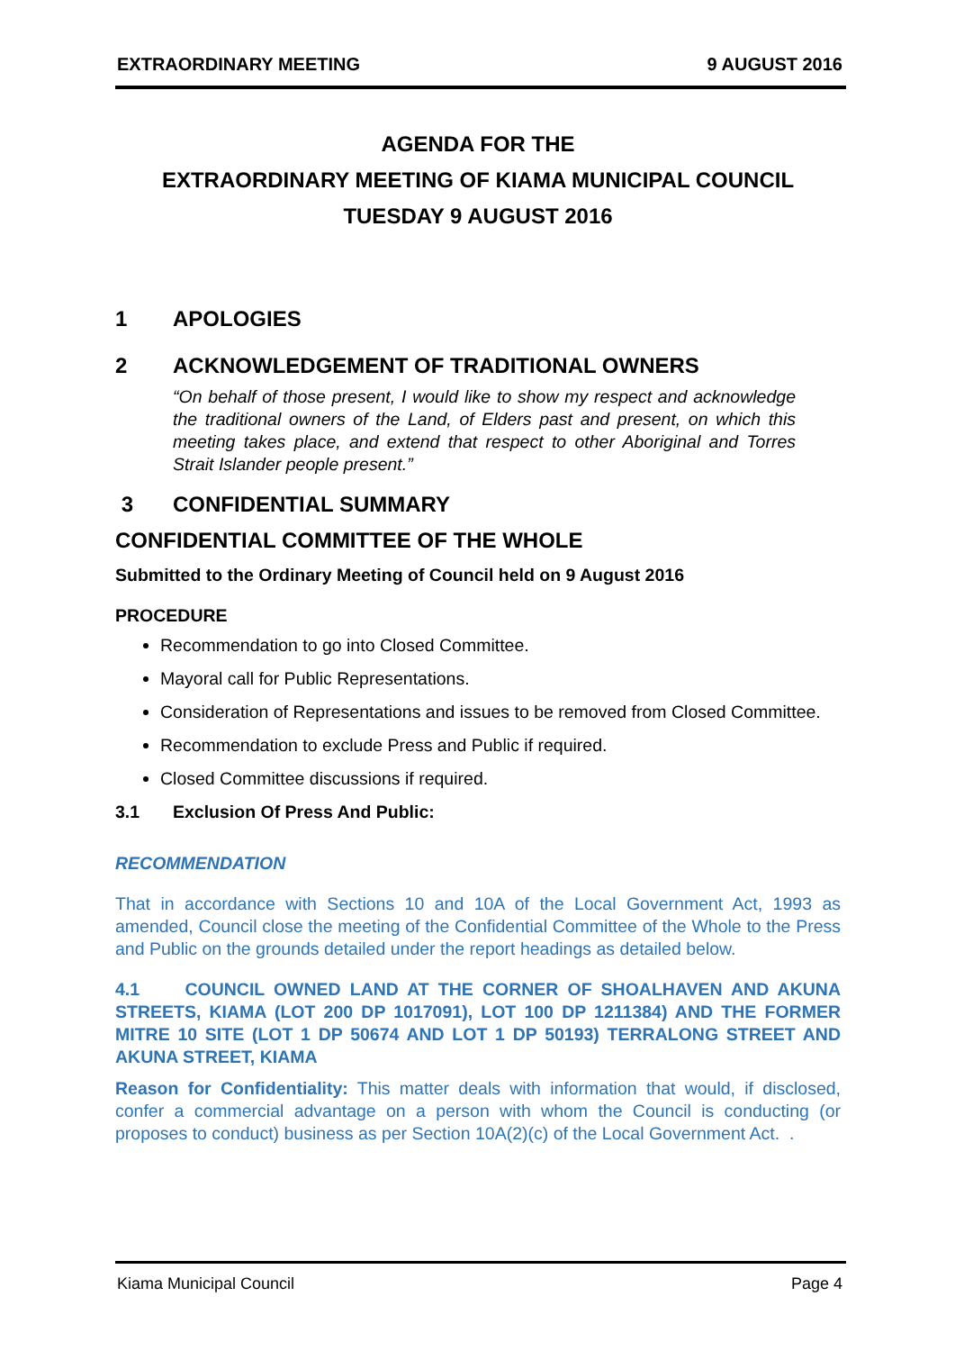EXTRAORDINARY MEETING 9 AUGUST 2016
AGENDA FOR THE
EXTRAORDINARY MEETING OF KIAMA MUNICIPAL COUNCIL
TUESDAY 9 AUGUST 2016
1 APOLOGIES
2 ACKNOWLEDGEMENT OF TRADITIONAL OWNERS
“On behalf of those present, I would like to show my respect and acknowledge the traditional owners of the Land, of Elders past and present, on which this meeting takes place, and extend that respect to other Aboriginal and Torres Strait Islander people present.”
3 CONFIDENTIAL SUMMARY
CONFIDENTIAL COMMITTEE OF THE WHOLE
Submitted to the Ordinary Meeting of Council held on 9 August 2016
PROCEDURE
Recommendation to go into Closed Committee.
Mayoral call for Public Representations.
Consideration of Representations and issues to be removed from Closed Committee.
Recommendation to exclude Press and Public if required.
Closed Committee discussions if required.
3.1 Exclusion Of Press And Public:
RECOMMENDATION
That in accordance with Sections 10 and 10A of the Local Government Act, 1993 as amended, Council close the meeting of the Confidential Committee of the Whole to the Press and Public on the grounds detailed under the report headings as detailed below.
4.1 COUNCIL OWNED LAND AT THE CORNER OF SHOALHAVEN AND AKUNA STREETS, KIAMA (LOT 200 DP 1017091), LOT 100 DP 1211384) AND THE FORMER MITRE 10 SITE (LOT 1 DP 50674 AND LOT 1 DP 50193) TERRALONG STREET AND AKUNA STREET, KIAMA
Reason for Confidentiality: This matter deals with information that would, if disclosed, confer a commercial advantage on a person with whom the Council is conducting (or proposes to conduct) business as per Section 10A(2)(c) of the Local Government Act. .
Kiama Municipal Council Page 4